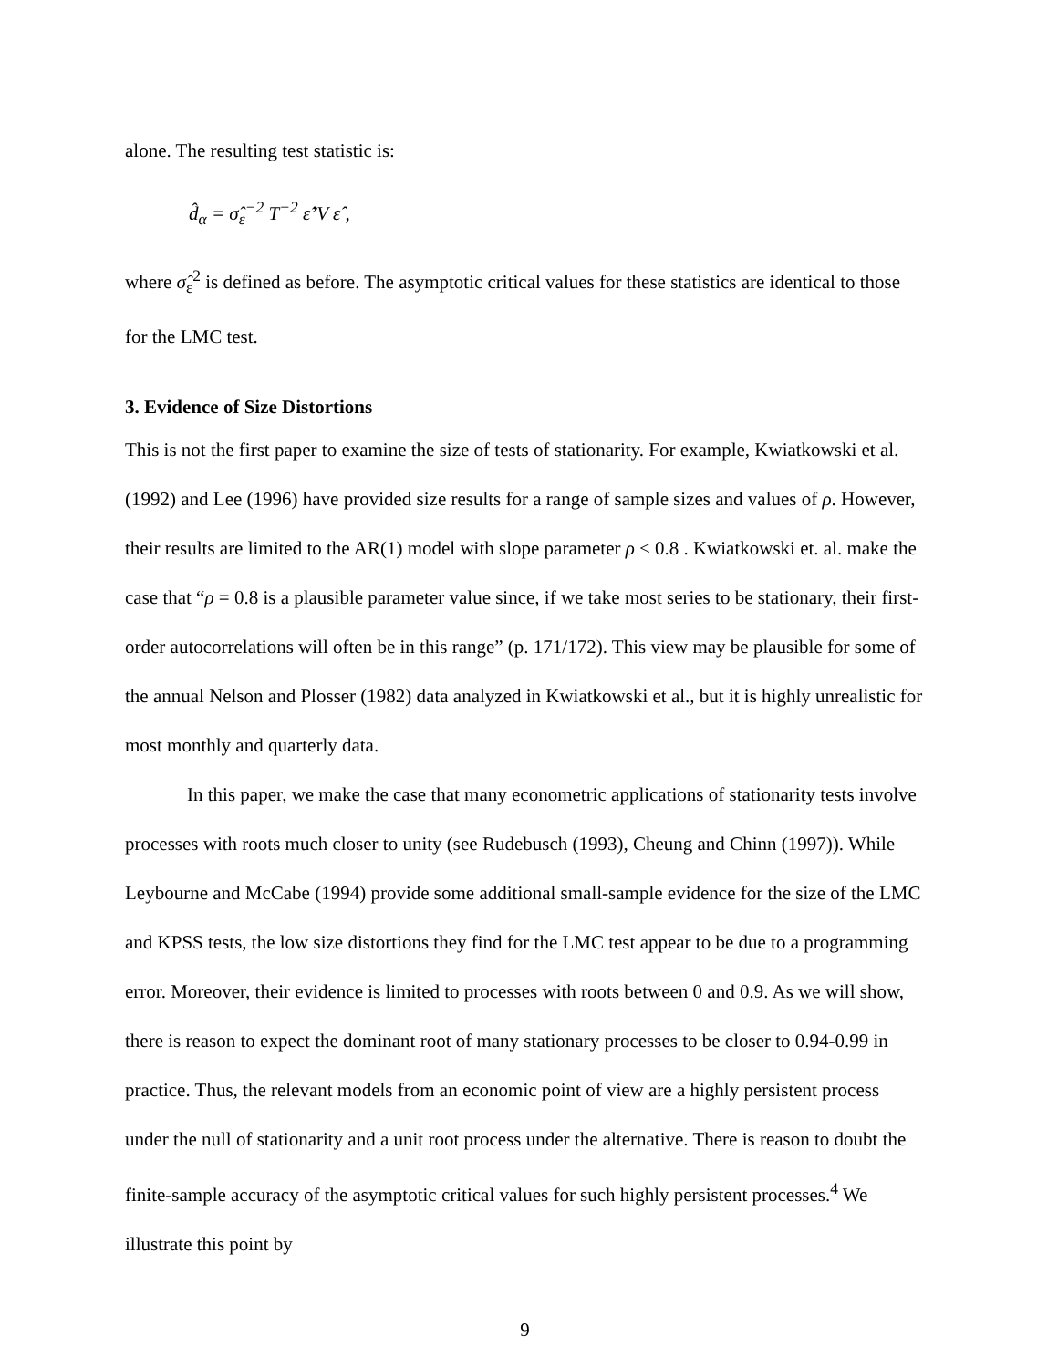alone. The resulting test statistic is:
d̂<sub>α</sub> = σ̂<sub>ε</sub><sup>−2</sup> T<sup>−2</sup> ε̂’V ε̂ ,
where σ̂<sub>ε</sub><sup>2</sup> is defined as before. The asymptotic critical values for these statistics are identical to those for the LMC test.
3. Evidence of Size Distortions
This is not the first paper to examine the size of tests of stationarity. For example, Kwiatkowski et al. (1992) and Lee (1996) have provided size results for a range of sample sizes and values of ρ. However, their results are limited to the AR(1) model with slope parameter ρ ≤ 0.8 . Kwiatkowski et. al. make the case that “ρ = 0.8 is a plausible parameter value since, if we take most series to be stationary, their first-order autocorrelations will often be in this range” (p. 171/172). This view may be plausible for some of the annual Nelson and Plosser (1982) data analyzed in Kwiatkowski et al., but it is highly unrealistic for most monthly and quarterly data.
In this paper, we make the case that many econometric applications of stationarity tests involve processes with roots much closer to unity (see Rudebusch (1993), Cheung and Chinn (1997)). While Leybourne and McCabe (1994) provide some additional small-sample evidence for the size of the LMC and KPSS tests, the low size distortions they find for the LMC test appear to be due to a programming error. Moreover, their evidence is limited to processes with roots between 0 and 0.9. As we will show, there is reason to expect the dominant root of many stationary processes to be closer to 0.94-0.99 in practice. Thus, the relevant models from an economic point of view are a highly persistent process under the null of stationarity and a unit root process under the alternative. There is reason to doubt the finite-sample accuracy of the asymptotic critical values for such highly persistent processes.<sup>4</sup> We illustrate this point by
9